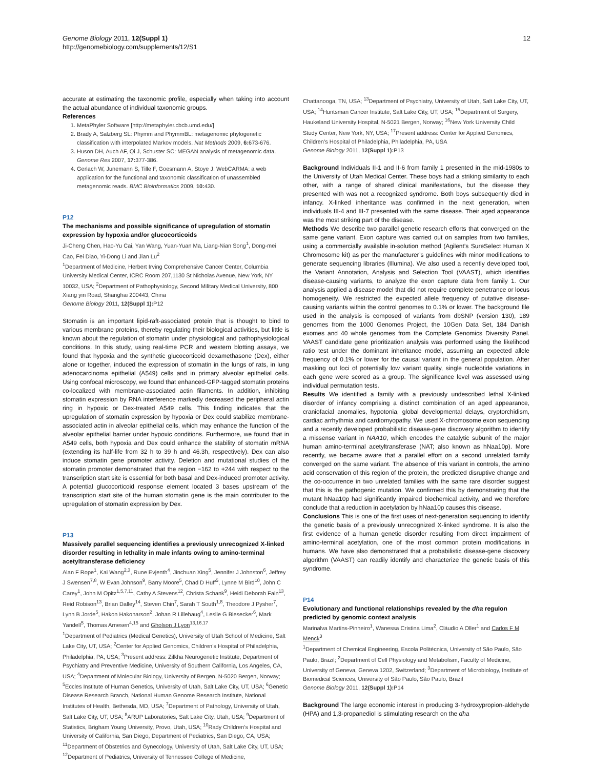Genome Biology 2011, 12(Suppl 1)
http://genomebiology.com/supplements/12/S1
12
accurate at estimating the taxonomic profile, especially when taking into account the actual abundance of individual taxonomic groups.
References
1. MetaPhyler Software [http://metaphyler.cbcb.umd.edu/]
2. Brady A, Salzberg SL: Phymm and PhymmBL: metagenomic phylogenetic classification with interpolated Markov models. Nat Methods 2009, 6: 673-676.
3. Huson DH, Auch AF, Qi J, Schuster SC: MEGAN analysis of metagenomic data. Genome Res 2007, 17: 377-386.
4. Gerlach W, Junemann S, Tille F, Goesmann A, Stoye J: WebCARMA: a web application for the functional and taxonomic classification of unassembled metagenomic reads. BMC Bioinformatics 2009, 10: 430.
P12
The mechanisms and possible significance of upregulation of stomatin expression by hypoxia and/or glucocorticoids
Ji-Cheng Chen, Hao-Yu Cai, Yan Wang, Yuan-Yuan Ma, Liang-Nian Song<sup>1</sup>, Dong-mei Cao, Fei Diao, Yi-Dong Li and Jian Lu<sup>2</sup>
<sup>1</sup> Department of Medicine, Herbert Irving Comprehensive Cancer Center, Columbia University Medical Center, ICRC Room 207,1130 St Nicholas Avenue, New York, NY 10032, USA; <sup>2</sup>Department of Pathophysiology, Second Military Medical University, 800 Xiang yin Road, Shanghai 200443, China
Genome Biology 2011, 12(Suppl 1): P12
Stomatin is an important lipid-raft-associated protein that is thought to bind to various membrane proteins, thereby regulating their biological activities, but little is known about the regulation of stomatin under physiological and pathophysiological conditions. In this study, using real-time PCR and western blotting assays, we found that hypoxia and the synthetic glucocorticoid dexamethasone (Dex), either alone or together, induced the expression of stomatin in the lungs of rats, in lung adenocarcinoma epithelial (A549) cells and in primary alveolar epithelial cells. Using confocal microscopy, we found that enhanced-GFP-tagged stomatin proteins co-localized with membrane-associated actin filaments. In addition, inhibiting stomatin expression by RNA interference markedly decreased the peripheral actin ring in hypoxic or Dex-treated A549 cells. This finding indicates that the upregulation of stomatin expression by hypoxia or Dex could stabilize membrane-associated actin in alveolar epithelial cells, which may enhance the function of the alveolar epithelial barrier under hypoxic conditions. Furthermore, we found that in A549 cells, both hypoxia and Dex could enhance the stability of stomatin mRNA (extending its half-life from 32 h to 39 h and 46.3h, respectively). Dex can also induce stomatin gene promoter activity. Deletion and mutational studies of the stomatin promoter demonstrated that the region −162 to +244 with respect to the transcription start site is essential for both basal and Dex-induced promoter activity. A potential glucocorticoid response element located 3 bases upstream of the transcription start site of the human stomatin gene is the main contributer to the upregulation of stomatin expression by Dex.
P13
Massively parallel sequencing identifies a previously unrecognized X-linked disorder resulting in lethality in male infants owing to amino-terminal acetyltransferase deficiency
Alan F Rope<sup>1</sup>, Kai Wang<sup>2,3</sup>, Rune Evjenth<sup>4</sup>, Jinchuan Xing<sup>5</sup>, Jennifer J Johnston<sup>6</sup>, Jeffrey J Swensen<sup>7,8</sup>, W Evan Johnson<sup>9</sup>, Barry Moore<sup>5</sup>, Chad D Huff<sup>5</sup>, Lynne M Bird<sup>10</sup>, John C Carey<sup>1</sup>, John M Opitz<sup>1,5,7,11</sup>, Cathy A Stevens<sup>12</sup>, Christa Schank<sup>9</sup>, Heidi Deborah Fain<sup>13</sup>, Reid Robison<sup>13</sup>, Brian Dalley<sup>14</sup>, Steven Chin<sup>7</sup>, Sarah T South<sup>1,8</sup>, Theodore J Pysher<sup>7</sup>, Lynn B Jorde<sup>5</sup>, Hakon Hakonarson<sup>2</sup>, Johan R Lillehaug<sup>4</sup>, Leslie G Biesecker<sup>6</sup>, Mark Yandell<sup>5</sup>, Thomas Arnesen<sup>4,15</sup> and Gholson J Lyon<sup>13,16,17</sup>
<sup>1</sup> Department of Pediatrics (Medical Genetics), University of Utah School of Medicine, Salt Lake City, UT, USA; <sup>2</sup>Center for Applied Genomics, Children’s Hospital of Philadelphia, Philadelphia, PA, USA; <sup>3</sup>Present address: Zilkha Neurogenetic Institute, Department of Psychiatry and Preventive Medicine, University of Southern California, Los Angeles, CA, USA; <sup>4</sup>Department of Molecular Biology, University of Bergen, N-5020 Bergen, Norway; <sup>5</sup>Eccles Institute of Human Genetics, University of Utah, Salt Lake City, UT, USA; <sup>6</sup>Genetic Disease Research Branch, National Human Genome Research Institute, National Institutes of Health, Bethesda, MD, USA; <sup>7</sup>Department of Pathology, University of Utah, Salt Lake City, UT, USA; <sup>8</sup>ARUP Laboratories, Salt Lake City, Utah, USA; <sup>9</sup>Department of Statistics, Brigham Young University, Provo, Utah, USA; <sup>10</sup>Rady Children’s Hospital and University of California, San Diego, Department of Pediatrics, San Diego, CA, USA; <sup>11</sup>Department of Obstetrics and Gynecology, University of Utah, Salt Lake City, UT, USA; <sup>12</sup>Department of Pediatrics, University of Tennessee College of Medicine,
Chattanooga, TN, USA; <sup>13</sup>Department of Psychiatry, University of Utah, Salt Lake City, UT, USA; <sup>14</sup>Huntsman Cancer Institute, Salt Lake City, UT, USA; <sup>15</sup>Department of Surgery, Haukeland University Hospital, N-5021 Bergen, Norway; <sup>16</sup>New York University Child Study Center, New York, NY, USA; <sup>17</sup>Present address: Center for Applied Genomics, Children’s Hospital of Philadelphia, Philadelphia, PA, USA
Genome Biology 2011, 12(Suppl 1): P13
Background Individuals II-1 and II-6 from family 1 presented in the mid-1980s to the University of Utah Medical Center. These boys had a striking similarity to each other, with a range of shared clinical manifestations, but the disease they presented with was not a recognized syndrome. Both boys subsequently died in infancy. X-linked inheritance was confirmed in the next generation, when individuals III-4 and III-7 presented with the same disease. Their aged appearance was the most striking part of the disease.
Methods We describe two parallel genetic research efforts that converged on the same gene variant. Exon capture was carried out on samples from two families, using a commercially available in-solution method (Agilent’s SureSelect Human X Chromosome kit) as per the manufacturer’s guidelines with minor modifications to generate sequencing libraries (Illumina). We also used a recently developed tool, the Variant Annotation, Analysis and Selection Tool (VAAST), which identifies disease-causing variants, to analyze the exon capture data from family 1. Our analysis applied a disease model that did not require complete penetrance or locus homogeneity. We restricted the expected allele frequency of putative disease-causing variants within the control genomes to 0.1% or lower. The background file used in the analysis is composed of variants from dbSNP (version 130), 189 genomes from the 1000 Genomes Project, the 10Gen Data Set, 184 Danish exomes and 40 whole genomes from the Complete Genomics Diversity Panel. VAAST candidate gene prioritization analysis was performed using the likelihood ratio test under the dominant inheritance model, assuming an expected allele frequency of 0.1% or lower for the causal variant in the general population. After masking out loci of potentially low variant quality, single nucleotide variations in each gene were scored as a group. The significance level was assessed using individual permutation tests.
Results We identified a family with a previously undescribed lethal X-linked disorder of infancy comprising a distinct combination of an aged appearance, craniofacial anomalies, hypotonia, global developmental delays, cryptorchidism, cardiac arrhythmia and cardiomyopathy. We used X-chromosome exon sequencing and a recently developed probabilistic disease-gene discovery algorithm to identify a missense variant in NAA10, which encodes the catalytic subunit of the major human amino-terminal acetyltransferase (NAT; also known as hNaa10p). More recently, we became aware that a parallel effort on a second unrelated family converged on the same variant. The absence of this variant in controls, the amino acid conservation of this region of the protein, the predicted disruptive change and the co-occurrence in two unrelated families with the same rare disorder suggest that this is the pathogenic mutation. We confirmed this by demonstrating that the mutant hNaa10p had significantly impaired biochemical activity, and we therefore conclude that a reduction in acetylation by hNaa10p causes this disease.
Conclusions This is one of the first uses of next-generation sequencing to identify the genetic basis of a previously unrecognized X-linked syndrome. It is also the first evidence of a human genetic disorder resulting from direct impairment of amino-terminal acetylation, one of the most common protein modifications in humans. We have also demonstrated that a probabilistic disease-gene discovery algorithm (VAAST) can readily identify and characterize the genetic basis of this syndrome.
P14
Evolutionary and functional relationships revealed by the dha regulon predicted by genomic context analysis
Marinalva Martins-Pinheiro<sup>1</sup>, Wanessa Cristina Lima<sup>2</sup>, Cláudio A Oller<sup>1</sup> and Carlos F M Menck<sup>3</sup>
<sup>1</sup> Department of Chemical Engineering, Escola Politécnica, University of São Paulo, São Paulo, Brazil; <sup>2</sup>Department of Cell Physiology and Metabolism, Faculty of Medicine, University of Geneva, Geneva 1202, Switzerland; <sup>3</sup>Department of Microbiology, Institute of Biomedical Sciences, University of São Paulo, São Paulo, Brazil
Genome Biology 2011, 12(Suppl 1): P14
Background The large economic interest in producing 3-hydroxypropion-aldehyde (HPA) and 1,3-propanediol is stimulating research on the dha